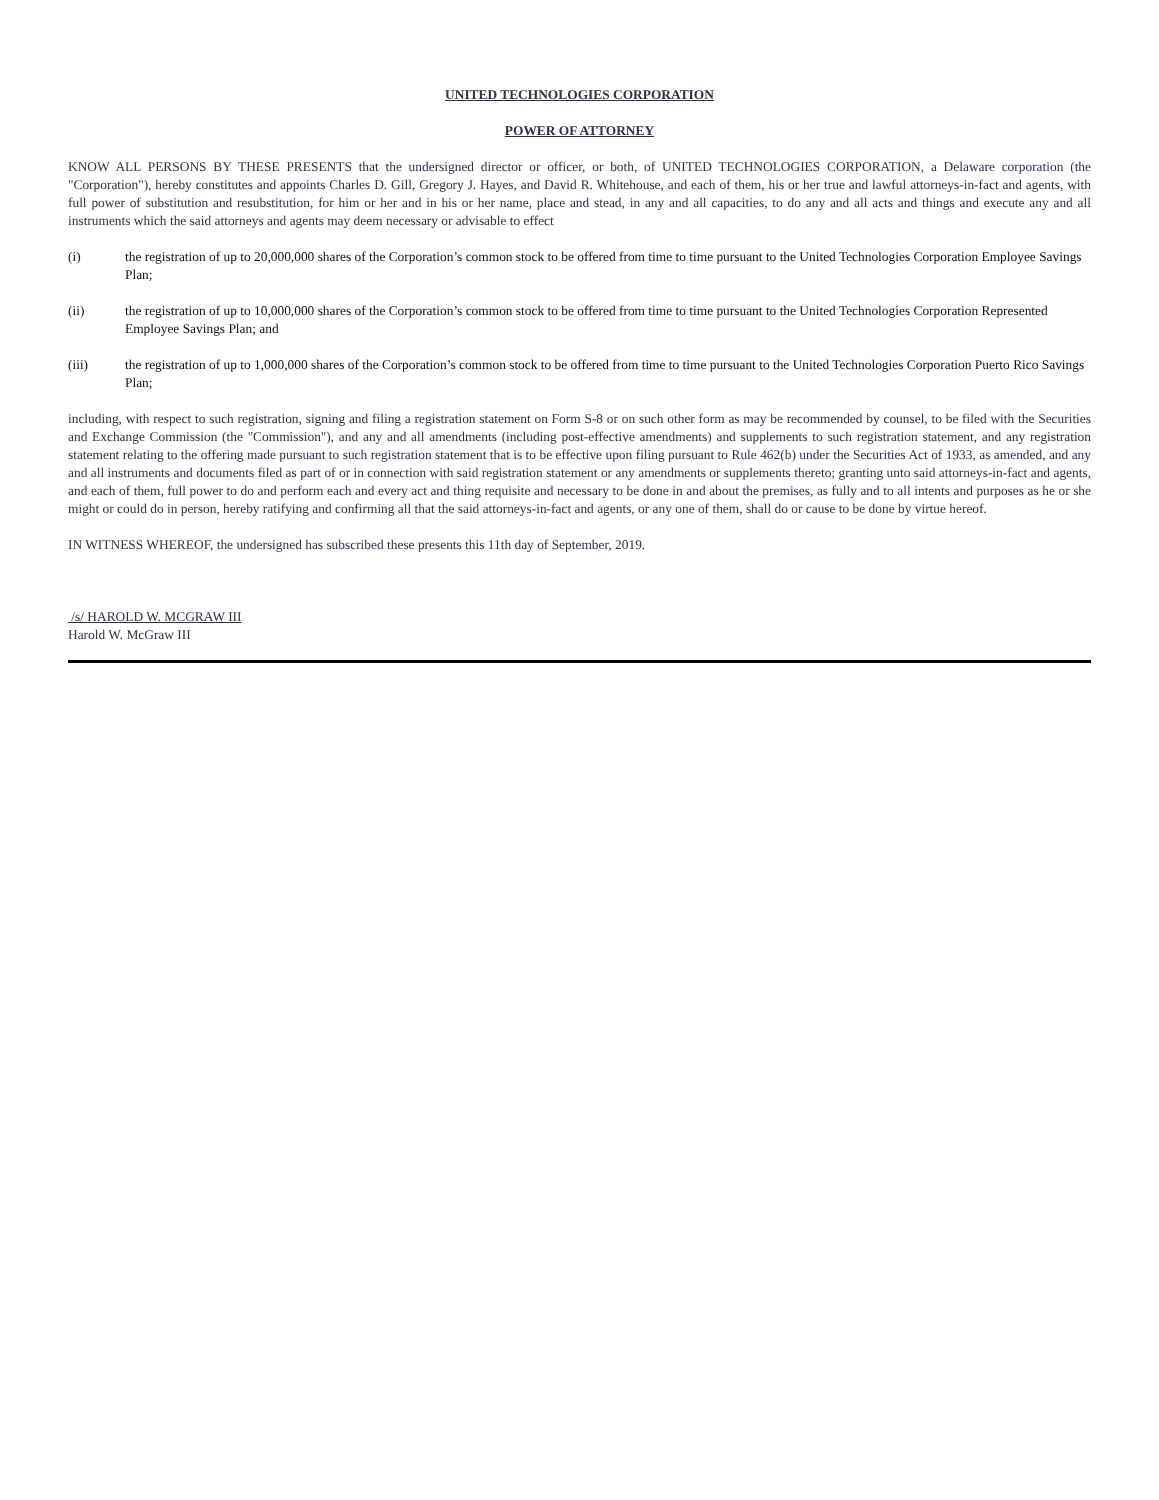UNITED TECHNOLOGIES CORPORATION
POWER OF ATTORNEY
KNOW ALL PERSONS BY THESE PRESENTS that the undersigned director or officer, or both, of UNITED TECHNOLOGIES CORPORATION, a Delaware corporation (the "Corporation"), hereby constitutes and appoints Charles D. Gill, Gregory J. Hayes, and David R. Whitehouse, and each of them, his or her true and lawful attorneys-in-fact and agents, with full power of substitution and resubstitution, for him or her and in his or her name, place and stead, in any and all capacities, to do any and all acts and things and execute any and all instruments which the said attorneys and agents may deem necessary or advisable to effect
(i) the registration of up to 20,000,000 shares of the Corporation’s common stock to be offered from time to time pursuant to the United Technologies Corporation Employee Savings Plan;
(ii) the registration of up to 10,000,000 shares of the Corporation’s common stock to be offered from time to time pursuant to the United Technologies Corporation Represented Employee Savings Plan; and
(iii) the registration of up to 1,000,000 shares of the Corporation’s common stock to be offered from time to time pursuant to the United Technologies Corporation Puerto Rico Savings Plan;
including, with respect to such registration, signing and filing a registration statement on Form S-8 or on such other form as may be recommended by counsel, to be filed with the Securities and Exchange Commission (the "Commission"), and any and all amendments (including post-effective amendments) and supplements to such registration statement, and any registration statement relating to the offering made pursuant to such registration statement that is to be effective upon filing pursuant to Rule 462(b) under the Securities Act of 1933, as amended, and any and all instruments and documents filed as part of or in connection with said registration statement or any amendments or supplements thereto; granting unto said attorneys-in-fact and agents, and each of them, full power to do and perform each and every act and thing requisite and necessary to be done in and about the premises, as fully and to all intents and purposes as he or she might or could do in person, hereby ratifying and confirming all that the said attorneys-in-fact and agents, or any one of them, shall do or cause to be done by virtue hereof.
IN WITNESS WHEREOF, the undersigned has subscribed these presents this 11th day of September, 2019.
/s/ HAROLD W. MCGRAW III
Harold W. McGraw III